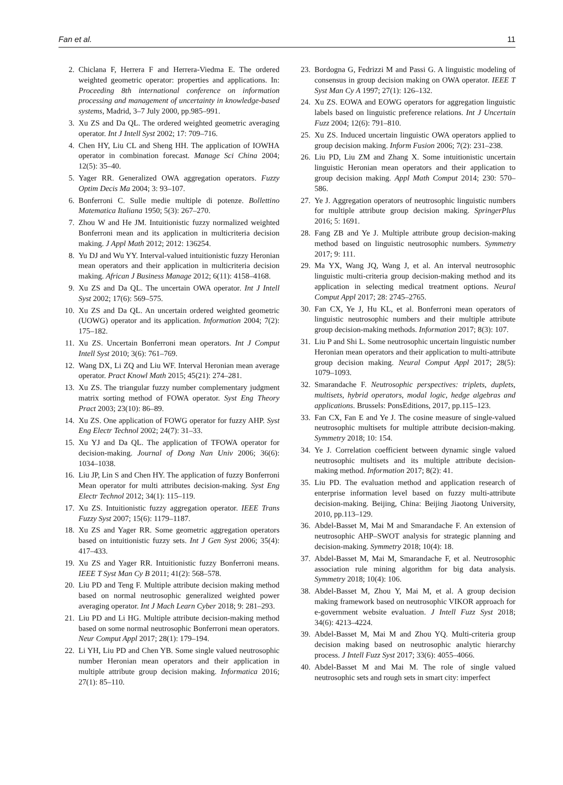Fan et al. 11
2. Chiclana F, Herrera F and Herrera-Viedma E. The ordered weighted geometric operator: properties and applications. In: Proceeding 8th international conference on information processing and management of uncertainty in knowledge-based systems, Madrid, 3–7 July 2000, pp.985–991.
3. Xu ZS and Da QL. The ordered weighted geometric averaging operator. Int J Intell Syst 2002; 17: 709–716.
4. Chen HY, Liu CL and Sheng HH. The application of IOWHA operator in combination forecast. Manage Sci China 2004; 12(5): 35–40.
5. Yager RR. Generalized OWA aggregation operators. Fuzzy Optim Decis Ma 2004; 3: 93–107.
6. Bonferroni C. Sulle medie multiple di potenze. Bollettino Matematica Italiana 1950; 5(3): 267–270.
7. Zhou W and He JM. Intuitionistic fuzzy normalized weighted Bonferroni mean and its application in multicriteria decision making. J Appl Math 2012; 2012: 136254.
8. Yu DJ and Wu YY. Interval-valued intuitionistic fuzzy Heronian mean operators and their application in multicriteria decision making. African J Business Manage 2012; 6(11): 4158–4168.
9. Xu ZS and Da QL. The uncertain OWA operator. Int J Intell Syst 2002; 17(6): 569–575.
10. Xu ZS and Da QL. An uncertain ordered weighted geometric (UOWG) operator and its application. Information 2004; 7(2): 175–182.
11. Xu ZS. Uncertain Bonferroni mean operators. Int J Comput Intell Syst 2010; 3(6): 761–769.
12. Wang DX, Li ZQ and Liu WF. Interval Heronian mean average operator. Pract Knowl Math 2015; 45(21): 274–281.
13. Xu ZS. The triangular fuzzy number complementary judgment matrix sorting method of FOWA operator. Syst Eng Theory Pract 2003; 23(10): 86–89.
14. Xu ZS. One application of FOWG operator for fuzzy AHP. Syst Eng Electr Technol 2002; 24(7): 31–33.
15. Xu YJ and Da QL. The application of TFOWA operator for decision-making. Journal of Dong Nan Univ 2006; 36(6): 1034–1038.
16. Liu JP, Lin S and Chen HY. The application of fuzzy Bonferroni Mean operator for multi attributes decision-making. Syst Eng Electr Technol 2012; 34(1): 115–119.
17. Xu ZS. Intuitionistic fuzzy aggregation operator. IEEE Trans Fuzzy Syst 2007; 15(6): 1179–1187.
18. Xu ZS and Yager RR. Some geometric aggregation operators based on intuitionistic fuzzy sets. Int J Gen Syst 2006; 35(4): 417–433.
19. Xu ZS and Yager RR. Intuitionistic fuzzy Bonferroni means. IEEE T Syst Man Cy B 2011; 41(2): 568–578.
20. Liu PD and Teng F. Multiple attribute decision making method based on normal neutrosophic generalized weighted power averaging operator. Int J Mach Learn Cyber 2018; 9: 281–293.
21. Liu PD and Li HG. Multiple attribute decision-making method based on some normal neutrosophic Bonferroni mean operators. Neur Comput Appl 2017; 28(1): 179–194.
22. Li YH, Liu PD and Chen YB. Some single valued neutrosophic number Heronian mean operators and their application in multiple attribute group decision making. Informatica 2016; 27(1): 85–110.
23. Bordogna G, Fedrizzi M and Passi G. A linguistic modeling of consensus in group decision making on OWA operator. IEEE T Syst Man Cy A 1997; 27(1): 126–132.
24. Xu ZS. EOWA and EOWG operators for aggregation linguistic labels based on linguistic preference relations. Int J Uncertain Fuzz 2004; 12(6): 791–810.
25. Xu ZS. Induced uncertain linguistic OWA operators applied to group decision making. Inform Fusion 2006; 7(2): 231–238.
26. Liu PD, Liu ZM and Zhang X. Some intuitionistic uncertain linguistic Heronian mean operators and their application to group decision making. Appl Math Comput 2014; 230: 570–586.
27. Ye J. Aggregation operators of neutrosophic linguistic numbers for multiple attribute group decision making. SpringerPlus 2016; 5: 1691.
28. Fang ZB and Ye J. Multiple attribute group decision-making method based on linguistic neutrosophic numbers. Symmetry 2017; 9: 111.
29. Ma YX, Wang JQ, Wang J, et al. An interval neutrosophic linguistic multi-criteria group decision-making method and its application in selecting medical treatment options. Neural Comput Appl 2017; 28: 2745–2765.
30. Fan CX, Ye J, Hu KL, et al. Bonferroni mean operators of linguistic neutrosophic numbers and their multiple attribute group decision-making methods. Information 2017; 8(3): 107.
31. Liu P and Shi L. Some neutrosophic uncertain linguistic number Heronian mean operators and their application to multi-attribute group decision making. Neural Comput Appl 2017; 28(5): 1079–1093.
32. Smarandache F. Neutrosophic perspectives: triplets, duplets, multisets, hybrid operators, modal logic, hedge algebras and applications. Brussels: PonsEditions, 2017, pp.115–123.
33. Fan CX, Fan E and Ye J. The cosine measure of single-valued neutrosophic multisets for multiple attribute decision-making. Symmetry 2018; 10: 154.
34. Ye J. Correlation coefficient between dynamic single valued neutrosophic multisets and its multiple attribute decision-making method. Information 2017; 8(2): 41.
35. Liu PD. The evaluation method and application research of enterprise information level based on fuzzy multi-attribute decision-making. Beijing, China: Beijing Jiaotong University, 2010, pp.113–129.
36. Abdel-Basset M, Mai M and Smarandache F. An extension of neutrosophic AHP–SWOT analysis for strategic planning and decision-making. Symmetry 2018; 10(4): 18.
37. Abdel-Basset M, Mai M, Smarandache F, et al. Neutrosophic association rule mining algorithm for big data analysis. Symmetry 2018; 10(4): 106.
38. Abdel-Basset M, Zhou Y, Mai M, et al. A group decision making framework based on neutrosophic VIKOR approach for e-government website evaluation. J Intell Fuzz Syst 2018; 34(6): 4213–4224.
39. Abdel-Basset M, Mai M and Zhou YQ. Multi-criteria group decision making based on neutrosophic analytic hierarchy process. J Intell Fuzz Syst 2017; 33(6): 4055–4066.
40. Abdel-Basset M and Mai M. The role of single valued neutrosophic sets and rough sets in smart city: imperfect